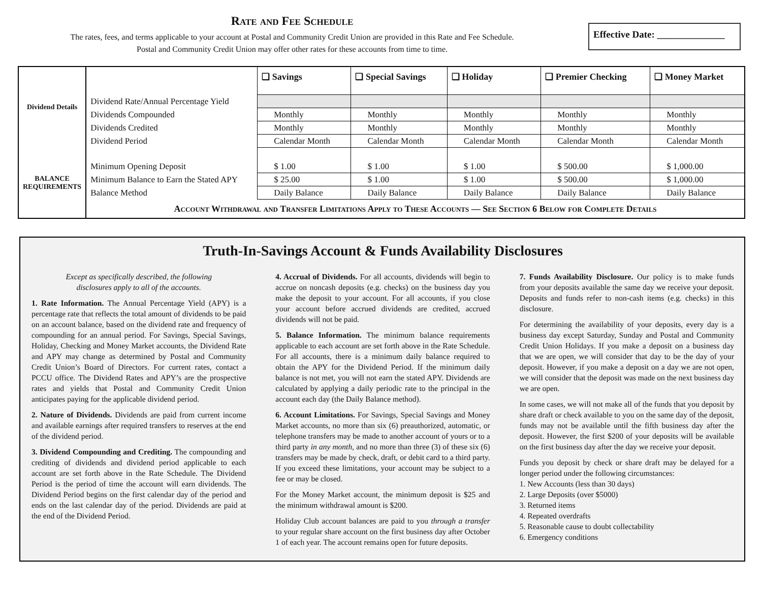Rate and Fee Schedule
The rates, fees, and terms applicable to your account at Postal and Community Credit Union are provided in this Rate and Fee Schedule.
Postal and Community Credit Union may offer other rates for these accounts from time to time.
Effective Date: ______________
| Dividend Details | | ❑ Savings | ❑ Special Savings | ❑ Holiday | ❑ Premier Checking | ❑ Money Market |
| | Dividend Rate/Annual Percentage Yield | | | | | |
| | Dividends Compounded | Monthly | Monthly | Monthly | Monthly | Monthly |
| | Dividends Credited | Monthly | Monthly | Monthly | Monthly | Monthly |
| | Dividend Period | Calendar Month | Calendar Month | Calendar Month | Calendar Month | Calendar Month |
| BALANCE REQUIREMENTS | Minimum Opening Deposit | $ 1.00 | $ 1.00 | $ 1.00 | $ 500.00 | $ 1,000.00 |
| | Minimum Balance to Earn the Stated APY | $ 25.00 | $ 1.00 | $ 1.00 | $ 500.00 | $ 1,000.00 |
| | Balance Method | Daily Balance | Daily Balance | Daily Balance | Daily Balance | Daily Balance |
| | Account Withdrawal and Transfer Limitations Apply to These Accounts — See Section 6 Below for Complete Details | | | | | |
Truth-In-Savings Account & Funds Availability Disclosures
Except as specifically described, the following
disclosures apply to all of the accounts.
1. Rate Information. The Annual Percentage Yield (APY) is a percentage rate that reflects the total amount of dividends to be paid on an account balance, based on the dividend rate and frequency of compounding for an annual period. For Savings, Special Savings, Holiday, Checking and Money Market accounts, the Dividend Rate and APY may change as determined by Postal and Community Credit Union’s Board of Directors. For current rates, contact a PCCU office. The Dividend Rates and APY’s are the prospective rates and yields that Postal and Community Credit Union anticipates paying for the applicable dividend period.
2. Nature of Dividends. Dividends are paid from current income and available earnings after required transfers to reserves at the end of the dividend period.
3. Dividend Compounding and Crediting. The compounding and crediting of dividends and dividend period applicable to each account are set forth above in the Rate Schedule. The Dividend Period is the period of time the account will earn dividends. The Dividend Period begins on the first calendar day of the period and ends on the last calendar day of the period. Dividends are paid at the end of the Dividend Period.
4. Accrual of Dividends. For all accounts, dividends will begin to accrue on noncash deposits (e.g. checks) on the business day you make the deposit to your account. For all accounts, if you close your account before accrued dividends are credited, accrued dividends will not be paid.
5. Balance Information. The minimum balance requirements applicable to each account are set forth above in the Rate Schedule. For all accounts, there is a minimum daily balance required to obtain the APY for the Dividend Period. If the minimum daily balance is not met, you will not earn the stated APY. Dividends are calculated by applying a daily periodic rate to the principal in the account each day (the Daily Balance method).
6. Account Limitations. For Savings, Special Savings and Money Market accounts, no more than six (6) preauthorized, automatic, or telephone transfers may be made to another account of yours or to a third party in any month, and no more than three (3) of these six (6) transfers may be made by check, draft, or debit card to a third party. If you exceed these limitations, your account may be subject to a fee or may be closed.
For the Money Market account, the minimum deposit is $25 and the minimum withdrawal amount is $200.
Holiday Club account balances are paid to you through a transfer to your regular share account on the first business day after October 1 of each year. The account remains open for future deposits.
7. Funds Availability Disclosure. Our policy is to make funds from your deposits available the same day we receive your deposit. Deposits and funds refer to non-cash items (e.g. checks) in this disclosure.
For determining the availability of your deposits, every day is a business day except Saturday, Sunday and Postal and Community Credit Union Holidays. If you make a deposit on a business day that we are open, we will consider that day to be the day of your deposit. However, if you make a deposit on a day we are not open, we will consider that the deposit was made on the next business day we are open.
In some cases, we will not make all of the funds that you deposit by share draft or check available to you on the same day of the deposit, funds may not be available until the fifth business day after the deposit. However, the first $200 of your deposits will be available on the first business day after the day we receive your deposit.
Funds you deposit by check or share draft may be delayed for a longer period under the following circumstances:
1. New Accounts (less than 30 days)
2. Large Deposits (over $5000)
3. Returned items
4. Repeated overdrafts
5. Reasonable cause to doubt collectability
6. Emergency conditions